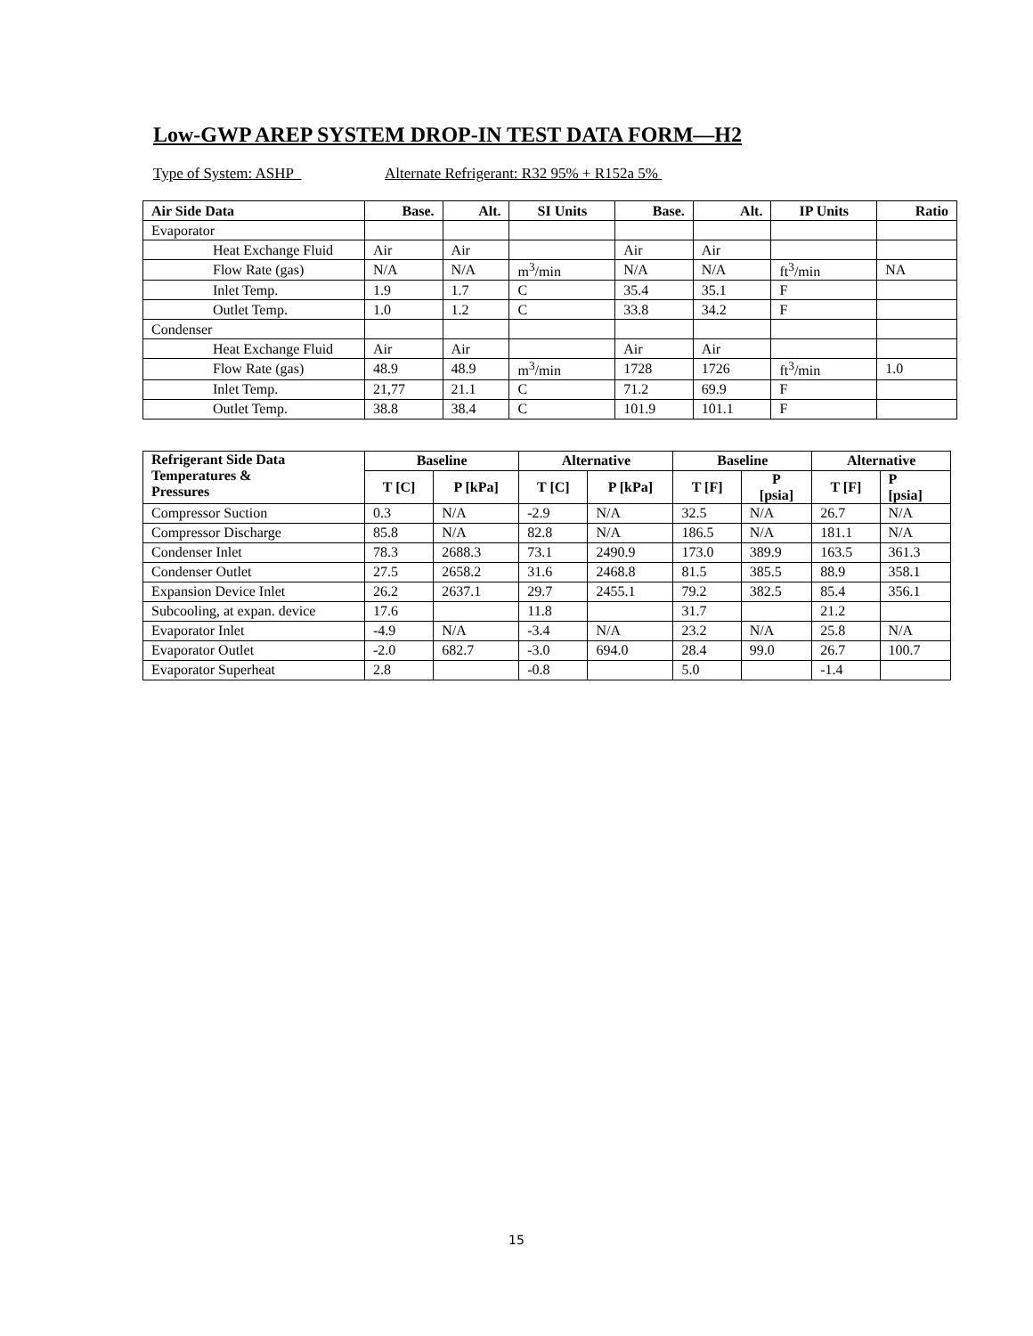Low-GWP AREP SYSTEM DROP-IN TEST DATA FORM—H2
Type of System: ASHP Alternate Refrigerant: R32 95% + R152a 5%
| Air Side Data | Base. | Alt. | SI Units | Base. | Alt. | IP Units | Ratio |
| --- | --- | --- | --- | --- | --- | --- | --- |
| Evaporator | | | | | | | |
| Heat Exchange Fluid | Air | Air | | Air | Air | | |
| Flow Rate (gas) | N/A | N/A | m<sup>3</sup>/min | N/A | N/A | ft<sup>3</sup>/min | NA |
| Inlet Temp. | 1.9 | 1.7 | C | 35.4 | 35.1 | F | |
| Outlet Temp. | 1.0 | 1.2 | C | 33.8 | 34.2 | F | |
| Condenser | | | | | | | |
| Heat Exchange Fluid | Air | Air | | Air | Air | | |
| Flow Rate (gas) | 48.9 | 48.9 | m<sup>3</sup>/min | 1728 | 1726 | ft<sup>3</sup>/min | 1.0 |
| Inlet Temp. | 21,77 | 21.1 | C | 71.2 | 69.9 | F | |
| Outlet Temp. | 38.8 | 38.4 | C | 101.9 | 101.1 | F | |
| Refrigerant Side Data Temperatures & Pressures | Baseline | | Alternative | | Baseline | | Alternative | |
| --- | --- | --- | --- | --- | --- | --- | --- | --- |
| | T [C] | P [kPa] | T [C] | P [kPa] | T [F] | P [psia] | T [F] | P [psia] |
| Compressor Suction | 0.3 | N/A | -2.9 | N/A | 32.5 | N/A | 26.7 | N/A |
| Compressor Discharge | 85.8 | N/A | 82.8 | N/A | 186.5 | N/A | 181.1 | N/A |
| Condenser Inlet | 78.3 | 2688.3 | 73.1 | 2490.9 | 173.0 | 389.9 | 163.5 | 361.3 |
| Condenser Outlet | 27.5 | 2658.2 | 31.6 | 2468.8 | 81.5 | 385.5 | 88.9 | 358.1 |
| Expansion Device Inlet | 26.2 | 2637.1 | 29.7 | 2455.1 | 79.2 | 382.5 | 85.4 | 356.1 |
| Subcooling, at expan. device | 17.6 | | 11.8 | | 31.7 | | 21.2 | |
| Evaporator Inlet | -4.9 | N/A | -3.4 | N/A | 23.2 | N/A | 25.8 | N/A |
| Evaporator Outlet | -2.0 | 682.7 | -3.0 | 694.0 | 28.4 | 99.0 | 26.7 | 100.7 |
| Evaporator Superheat | 2.8 | | -0.8 | | 5.0 | | -1.4 | |
15